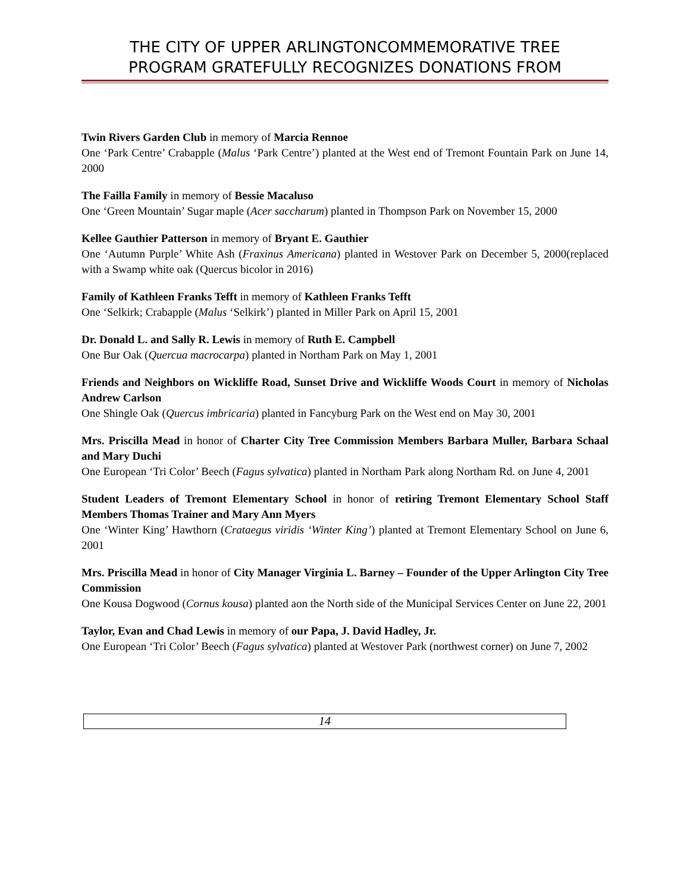THE CITY OF UPPER ARLINGTONCOMMEMORATIVE TREE
PROGRAM GRATEFULLY RECOGNIZES DONATIONS FROM
Twin Rivers Garden Club in memory of Marcia Rennoe
One ‘Park Centre’ Crabapple (Malus ‘Park Centre’) planted at the West end of Tremont Fountain Park on June 14, 2000
The Failla Family in memory of Bessie Macaluso
One ‘Green Mountain’ Sugar maple (Acer saccharum) planted in Thompson Park on November 15, 2000
Kellee Gauthier Patterson in memory of Bryant E. Gauthier
One ‘Autumn Purple’ White Ash (Fraxinus Americana) planted in Westover Park on December 5, 2000(replaced with a Swamp white oak (Quercus bicolor in 2016)
Family of Kathleen Franks Tefft in memory of Kathleen Franks Tefft
One ‘Selkirk; Crabapple (Malus ‘Selkirk’) planted in Miller Park on April 15, 2001
Dr. Donald L. and Sally R. Lewis in memory of Ruth E. Campbell
One Bur Oak (Quercua macrocarpa) planted in Northam Park on May 1, 2001
Friends and Neighbors on Wickliffe Road, Sunset Drive and Wickliffe Woods Court in memory of Nicholas Andrew Carlson
One Shingle Oak (Quercus imbricaria) planted in Fancyburg Park on the West end on May 30, 2001
Mrs. Priscilla Mead in honor of Charter City Tree Commission Members Barbara Muller, Barbara Schaal and Mary Duchi
One European ‘Tri Color’ Beech (Fagus sylvatica) planted in Northam Park along Northam Rd. on June 4, 2001
Student Leaders of Tremont Elementary School in honor of retiring Tremont Elementary School Staff Members Thomas Trainer and Mary Ann Myers
One ‘Winter King’ Hawthorn (Crataegus viridis ‘Winter King’) planted at Tremont Elementary School on June 6, 2001
Mrs. Priscilla Mead in honor of City Manager Virginia L. Barney – Founder of the Upper Arlington City Tree Commission
One Kousa Dogwood (Cornus kousa) planted aon the North side of the Municipal Services Center on June 22, 2001
Taylor, Evan and Chad Lewis in memory of our Papa, J. David Hadley, Jr.
One European ‘Tri Color’ Beech (Fagus sylvatica) planted at Westover Park (northwest corner) on June 7, 2002
14